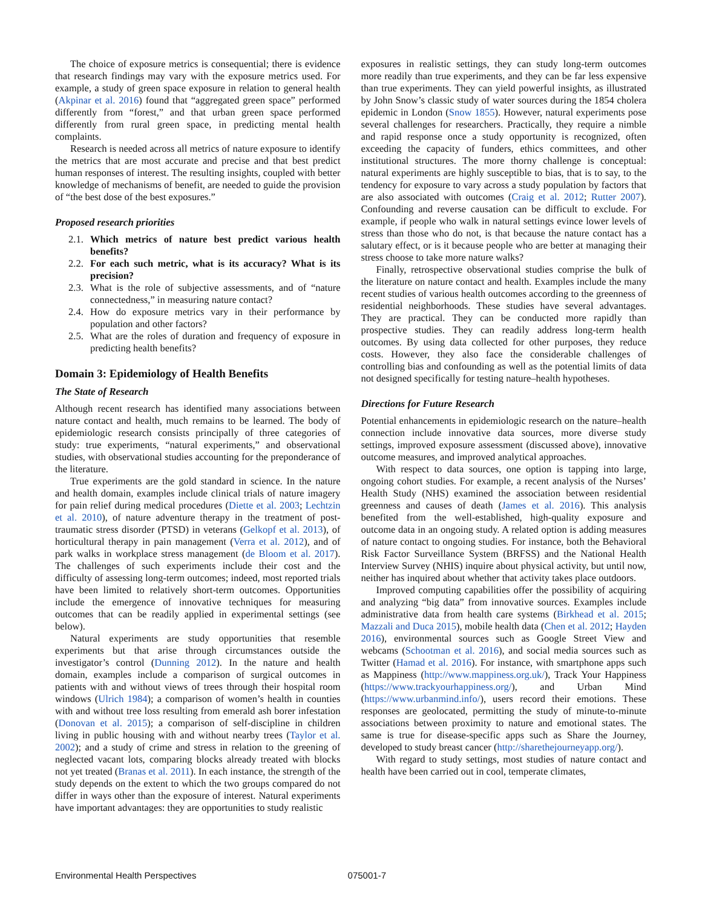The choice of exposure metrics is consequential; there is evidence that research findings may vary with the exposure metrics used. For example, a study of green space exposure in relation to general health (Akpinar et al. 2016) found that “aggregated green space” performed differently from “forest,” and that urban green space performed differently from rural green space, in predicting mental health complaints.
Research is needed across all metrics of nature exposure to identify the metrics that are most accurate and precise and that best predict human responses of interest. The resulting insights, coupled with better knowledge of mechanisms of benefit, are needed to guide the provision of “the best dose of the best exposures.”
Proposed research priorities
2.1. Which metrics of nature best predict various health benefits?
2.2. For each such metric, what is its accuracy? What is its precision?
2.3. What is the role of subjective assessments, and of “nature connectedness,” in measuring nature contact?
2.4. How do exposure metrics vary in their performance by population and other factors?
2.5. What are the roles of duration and frequency of exposure in predicting health benefits?
Domain 3: Epidemiology of Health Benefits
The State of Research
Although recent research has identified many associations between nature contact and health, much remains to be learned. The body of epidemiologic research consists principally of three categories of study: true experiments, “natural experiments,” and observational studies, with observational studies accounting for the preponderance of the literature.
True experiments are the gold standard in science. In the nature and health domain, examples include clinical trials of nature imagery for pain relief during medical procedures (Diette et al. 2003; Lechtzin et al. 2010), of nature adventure therapy in the treatment of post-traumatic stress disorder (PTSD) in veterans (Gelkopf et al. 2013), of horticultural therapy in pain management (Verra et al. 2012), and of park walks in workplace stress management (de Bloom et al. 2017). The challenges of such experiments include their cost and the difficulty of assessing long-term outcomes; indeed, most reported trials have been limited to relatively short-term outcomes. Opportunities include the emergence of innovative techniques for measuring outcomes that can be readily applied in experimental settings (see below).
Natural experiments are study opportunities that resemble experiments but that arise through circumstances outside the investigator’s control (Dunning 2012). In the nature and health domain, examples include a comparison of surgical outcomes in patients with and without views of trees through their hospital room windows (Ulrich 1984); a comparison of women’s health in counties with and without tree loss resulting from emerald ash borer infestation (Donovan et al. 2015); a comparison of self-discipline in children living in public housing with and without nearby trees (Taylor et al. 2002); and a study of crime and stress in relation to the greening of neglected vacant lots, comparing blocks already treated with blocks not yet treated (Branas et al. 2011). In each instance, the strength of the study depends on the extent to which the two groups compared do not differ in ways other than the exposure of interest. Natural experiments have important advantages: they are opportunities to study realistic
exposures in realistic settings, they can study long-term outcomes more readily than true experiments, and they can be far less expensive than true experiments. They can yield powerful insights, as illustrated by John Snow’s classic study of water sources during the 1854 cholera epidemic in London (Snow 1855). However, natural experiments pose several challenges for researchers. Practically, they require a nimble and rapid response once a study opportunity is recognized, often exceeding the capacity of funders, ethics committees, and other institutional structures. The more thorny challenge is conceptual: natural experiments are highly susceptible to bias, that is to say, to the tendency for exposure to vary across a study population by factors that are also associated with outcomes (Craig et al. 2012; Rutter 2007). Confounding and reverse causation can be difficult to exclude. For example, if people who walk in natural settings evince lower levels of stress than those who do not, is that because the nature contact has a salutary effect, or is it because people who are better at managing their stress choose to take more nature walks?
Finally, retrospective observational studies comprise the bulk of the literature on nature contact and health. Examples include the many recent studies of various health outcomes according to the greenness of residential neighborhoods. These studies have several advantages. They are practical. They can be conducted more rapidly than prospective studies. They can readily address long-term health outcomes. By using data collected for other purposes, they reduce costs. However, they also face the considerable challenges of controlling bias and confounding as well as the potential limits of data not designed specifically for testing nature–health hypotheses.
Directions for Future Research
Potential enhancements in epidemiologic research on the nature–health connection include innovative data sources, more diverse study settings, improved exposure assessment (discussed above), innovative outcome measures, and improved analytical approaches.
With respect to data sources, one option is tapping into large, ongoing cohort studies. For example, a recent analysis of the Nurses’ Health Study (NHS) examined the association between residential greenness and causes of death (James et al. 2016). This analysis benefited from the well-established, high-quality exposure and outcome data in an ongoing study. A related option is adding measures of nature contact to ongoing studies. For instance, both the Behavioral Risk Factor Surveillance System (BRFSS) and the National Health Interview Survey (NHIS) inquire about physical activity, but until now, neither has inquired about whether that activity takes place outdoors.
Improved computing capabilities offer the possibility of acquiring and analyzing “big data” from innovative sources. Examples include administrative data from health care systems (Birkhead et al. 2015; Mazzali and Duca 2015), mobile health data (Chen et al. 2012; Hayden 2016), environmental sources such as Google Street View and webcams (Schootman et al. 2016), and social media sources such as Twitter (Hamad et al. 2016). For instance, with smartphone apps such as Mappiness (http://www.mappiness.org.uk/), Track Your Happiness (https://www.trackyourhappiness.org/), and Urban Mind (https://www.urbanmind.info/), users record their emotions. These responses are geolocated, permitting the study of minute-to-minute associations between proximity to nature and emotional states. The same is true for disease-specific apps such as Share the Journey, developed to study breast cancer (http://sharethejourneyapp.org/).
With regard to study settings, most studies of nature contact and health have been carried out in cool, temperate climates,
Environmental Health Perspectives 075001-7